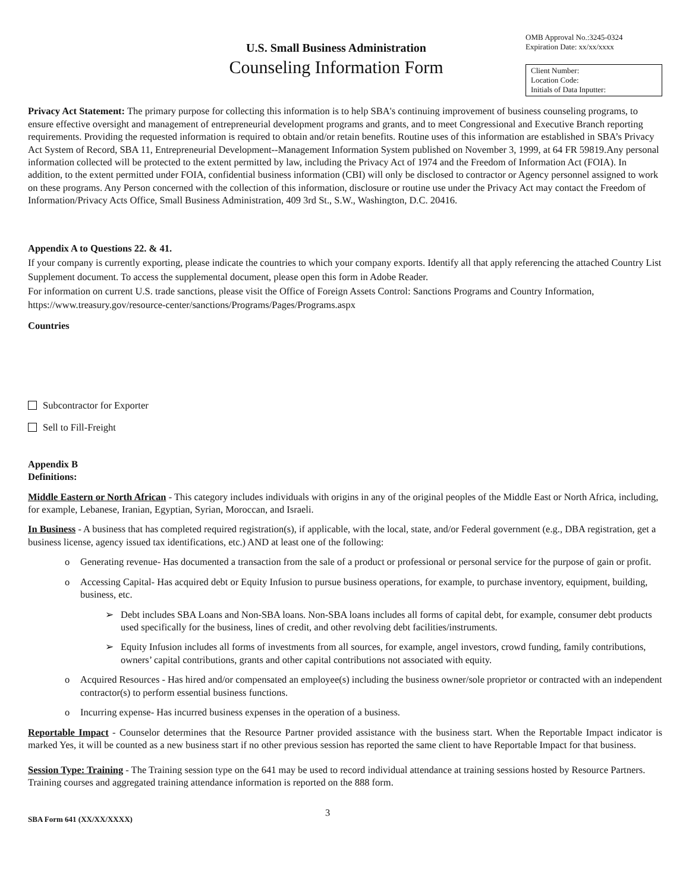U.S. Small Business Administration
Counseling Information Form
OMB Approval No.:3245-0324
Expiration Date: xx/xx/xxxx
Client Number:
Location Code:
Initials of Data Inputter:
Privacy Act Statement: The primary purpose for collecting this information is to help SBA's continuing improvement of business counseling programs, to ensure effective oversight and management of entrepreneurial development programs and grants, and to meet Congressional and Executive Branch reporting requirements. Providing the requested information is required to obtain and/or retain benefits. Routine uses of this information are established in SBA’s Privacy Act System of Record, SBA 11, Entrepreneurial Development--Management Information System published on November 3, 1999, at 64 FR 59819.Any personal information collected will be protected to the extent permitted by law, including the Privacy Act of 1974 and the Freedom of Information Act (FOIA). In addition, to the extent permitted under FOIA, confidential business information (CBI) will only be disclosed to contractor or Agency personnel assigned to work on these programs. Any Person concerned with the collection of this information, disclosure or routine use under the Privacy Act may contact the Freedom of Information/Privacy Acts Office, Small Business Administration, 409 3rd St., S.W., Washington, D.C. 20416.
Appendix A to Questions 22. & 41.
If your company is currently exporting, please indicate the countries to which your company exports. Identify all that apply referencing the attached Country List Supplement document. To access the supplemental document, please open this form in Adobe Reader.
For information on current U.S. trade sanctions, please visit the Office of Foreign Assets Control: Sanctions Programs and Country Information, https://www.treasury.gov/resource-center/sanctions/Programs/Pages/Programs.aspx
Countries
Subcontractor for Exporter
Sell to Fill-Freight
Appendix B
Definitions:
Middle Eastern or North African - This category includes individuals with origins in any of the original peoples of the Middle East or North Africa, including, for example, Lebanese, Iranian, Egyptian, Syrian, Moroccan, and Israeli.
In Business - A business that has completed required registration(s), if applicable, with the local, state, and/or Federal government (e.g., DBA registration, get a business license, agency issued tax identifications, etc.) AND at least one of the following:
o Generating revenue- Has documented a transaction from the sale of a product or professional or personal service for the purpose of gain or profit.
o Accessing Capital- Has acquired debt or Equity Infusion to pursue business operations, for example, to purchase inventory, equipment, building, business, etc.
➢ Debt includes SBA Loans and Non-SBA loans. Non-SBA loans includes all forms of capital debt, for example, consumer debt products used specifically for the business, lines of credit, and other revolving debt facilities/instruments.
➢ Equity Infusion includes all forms of investments from all sources, for example, angel investors, crowd funding, family contributions, owners’ capital contributions, grants and other capital contributions not associated with equity.
o Acquired Resources - Has hired and/or compensated an employee(s) including the business owner/sole proprietor or contracted with an independent contractor(s) to perform essential business functions.
o Incurring expense- Has incurred business expenses in the operation of a business.
Reportable Impact - Counselor determines that the Resource Partner provided assistance with the business start. When the Reportable Impact indicator is marked Yes, it will be counted as a new business start if no other previous session has reported the same client to have Reportable Impact for that business.
Session Type: Training - The Training session type on the 641 may be used to record individual attendance at training sessions hosted by Resource Partners. Training courses and aggregated training attendance information is reported on the 888 form.
SBA Form 641 (XX/XX/XXXX)
3